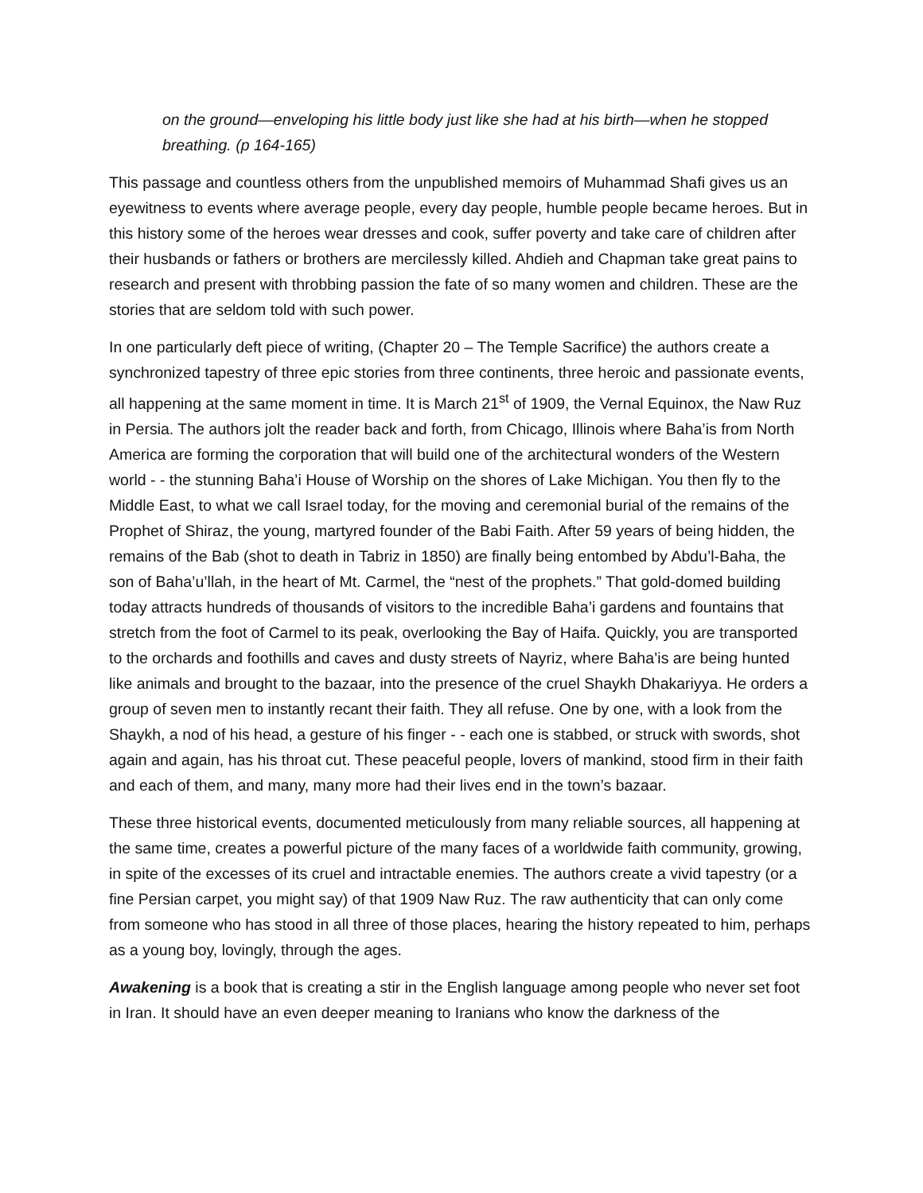on the ground—enveloping his little body just like she had at his birth—when he stopped breathing. (p 164-165)
This passage and countless others from the unpublished memoirs of Muhammad Shafi gives us an eyewitness to events where average people, every day people, humble people became heroes. But in this history some of the heroes wear dresses and cook, suffer poverty and take care of children after their husbands or fathers or brothers are mercilessly killed. Ahdieh and Chapman take great pains to research and present with throbbing passion the fate of so many women and children. These are the stories that are seldom told with such power.
In one particularly deft piece of writing, (Chapter 20 – The Temple Sacrifice) the authors create a synchronized tapestry of three epic stories from three continents, three heroic and passionate events, all happening at the same moment in time. It is March 21<sup>st</sup> of 1909, the Vernal Equinox, the Naw Ruz in Persia. The authors jolt the reader back and forth, from Chicago, Illinois where Baha’is from North America are forming the corporation that will build one of the architectural wonders of the Western world - - the stunning Baha’i House of Worship on the shores of Lake Michigan. You then fly to the Middle East, to what we call Israel today, for the moving and ceremonial burial of the remains of the Prophet of Shiraz, the young, martyred founder of the Babi Faith. After 59 years of being hidden, the remains of the Bab (shot to death in Tabriz in 1850) are finally being entombed by Abdu’l-Baha, the son of Baha’u’llah, in the heart of Mt. Carmel, the “nest of the prophets.” That gold-domed building today attracts hundreds of thousands of visitors to the incredible Baha’i gardens and fountains that stretch from the foot of Carmel to its peak, overlooking the Bay of Haifa. Quickly, you are transported to the orchards and foothills and caves and dusty streets of Nayriz, where Baha’is are being hunted like animals and brought to the bazaar, into the presence of the cruel Shaykh Dhakariyya. He orders a group of seven men to instantly recant their faith. They all refuse. One by one, with a look from the Shaykh, a nod of his head, a gesture of his finger - - each one is stabbed, or struck with swords, shot again and again, has his throat cut. These peaceful people, lovers of mankind, stood firm in their faith and each of them, and many, many more had their lives end in the town’s bazaar.
These three historical events, documented meticulously from many reliable sources, all happening at the same time, creates a powerful picture of the many faces of a worldwide faith community, growing, in spite of the excesses of its cruel and intractable enemies. The authors create a vivid tapestry (or a fine Persian carpet, you might say) of that 1909 Naw Ruz. The raw authenticity that can only come from someone who has stood in all three of those places, hearing the history repeated to him, perhaps as a young boy, lovingly, through the ages.
Awakening is a book that is creating a stir in the English language among people who never set foot in Iran. It should have an even deeper meaning to Iranians who know the darkness of the